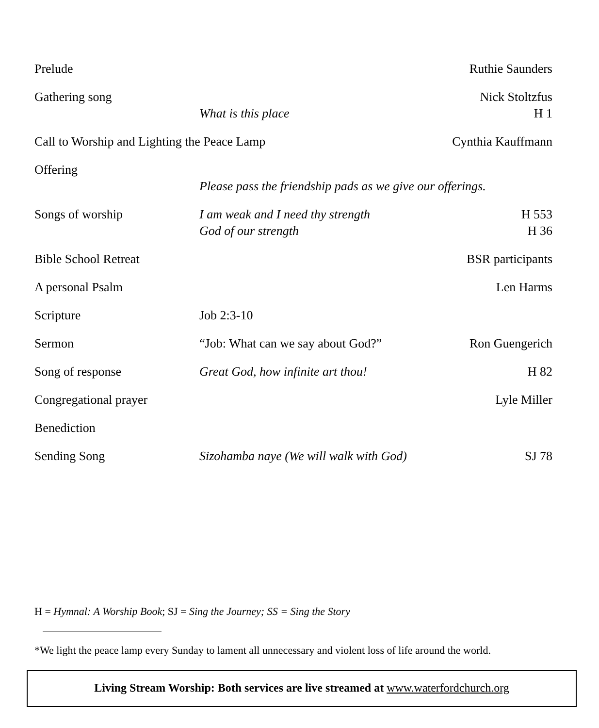| Prelude | | Ruthie Saunders |
| Gathering song | | Nick Stoltzfus |
| | What is this place | H 1 |
| Call to Worship and Lighting the Peace Lamp | | Cynthia Kauffmann |
| Offering | | |
| | Please pass the friendship pads as we give our offerings. | |
| Songs of worship | I am weak and I need thy strength | H 553 |
| | God of our strength | H 36 |
| Bible School Retreat | | BSR participants |
| A personal Psalm | | Len Harms |
| Scripture | Job 2:3-10 | |
| Sermon | “Job: What can we say about God?” | Ron Guengerich |
| Song of response | Great God, how infinite art thou! | H 82 |
| Congregational prayer | | Lyle Miller |
| Benediction | | |
| Sending Song | Sizohamba naye (We will walk with God) | SJ 78 |
H = Hymnal: A Worship Book; SJ = Sing the Journey; SS = Sing the Story
*We light the peace lamp every Sunday to lament all unnecessary and violent loss of life around the world.
Living Stream Worship: Both services are live streamed at www.waterfordchurch.org